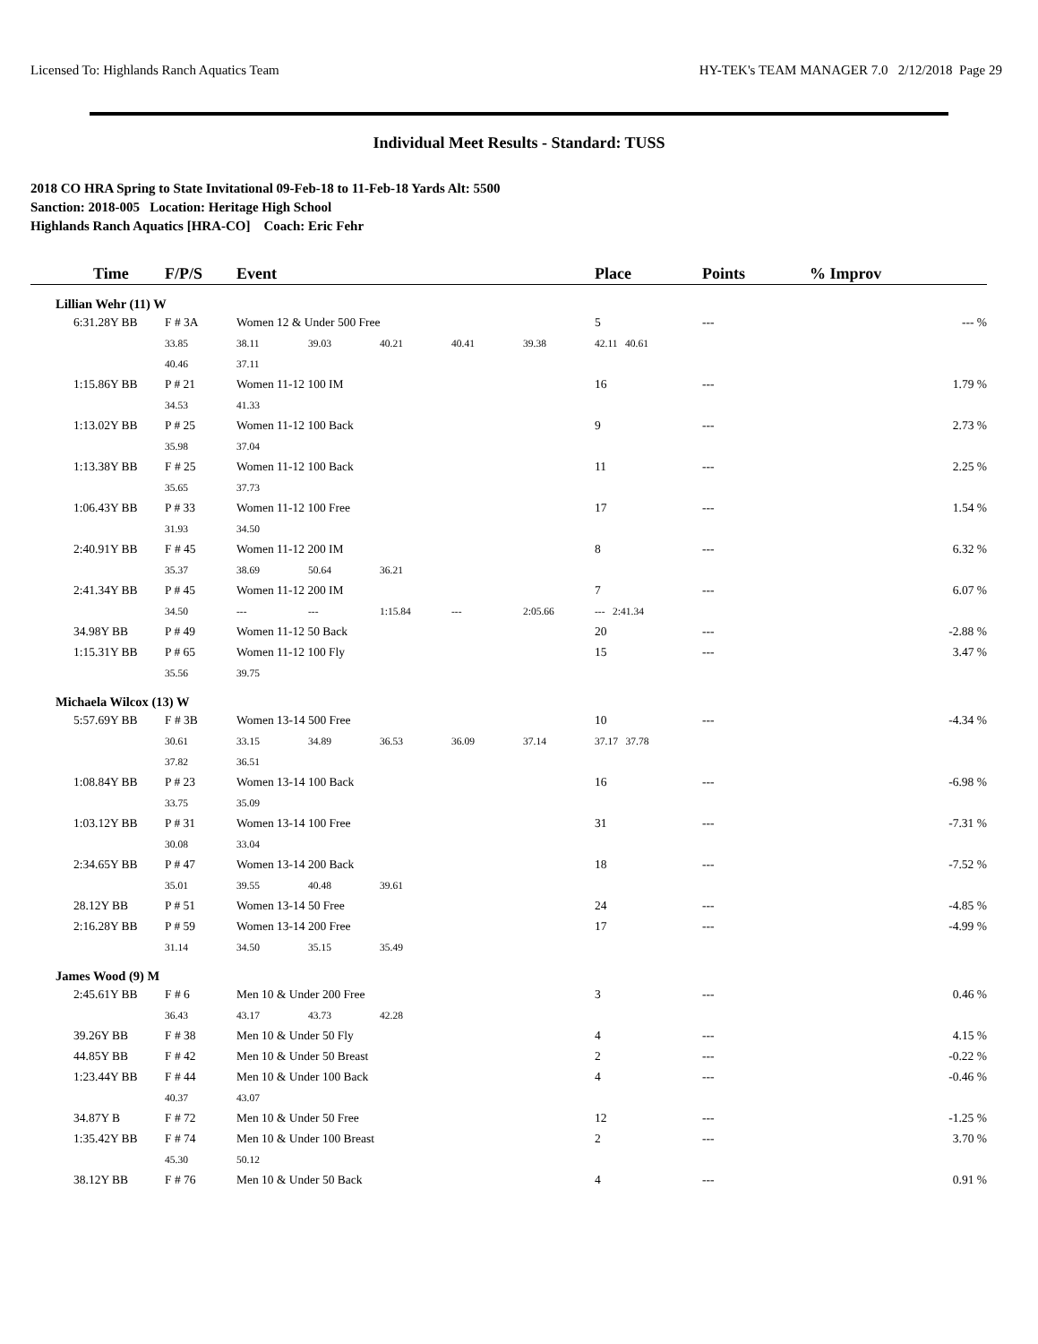Licensed To: Highlands Ranch Aquatics Team HY-TEK's TEAM MANAGER 7.0 2/12/2018 Page 29
Individual Meet Results - Standard: TUSS
2018 CO HRA Spring to State Invitational 09-Feb-18 to 11-Feb-18 Yards Alt: 5500
Sanction: 2018-005 Location: Heritage High School
Highlands Ranch Aquatics [HRA-CO] Coach: Eric Fehr
| Time | | F/P/S | Event | | | | | Place | Points | % Improv |
| --- | --- | --- | --- | --- | --- | --- | --- | --- | --- | --- |
| Lillian Wehr (11) W | | | | | | | | | | |
| 6:31.28Y BB | | F # 3A | Women 12 & Under 500 Free | | | | | 5 | --- | --- % |
| | | 33.85 | 38.11 | 39.03 | 40.21 | 40.41 | 39.38 | 42.11 40.61 | | |
| | | 40.46 | 37.11 | | | | | | | |
| 1:15.86Y BB | | P # 21 | Women 11-12 100 IM | | | | | 16 | --- | 1.79 % |
| | | 34.53 | 41.33 | | | | | | | |
| 1:13.02Y BB | | P # 25 | Women 11-12 100 Back | | | | | 9 | --- | 2.73 % |
| | | 35.98 | 37.04 | | | | | | | |
| 1:13.38Y BB | | F # 25 | Women 11-12 100 Back | | | | | 11 | --- | 2.25 % |
| | | 35.65 | 37.73 | | | | | | | |
| 1:06.43Y BB | | P # 33 | Women 11-12 100 Free | | | | | 17 | --- | 1.54 % |
| | | 31.93 | 34.50 | | | | | | | |
| 2:40.91Y BB | | F # 45 | Women 11-12 200 IM | | | | | 8 | --- | 6.32 % |
| | | 35.37 | 38.69 | 50.64 | 36.21 | | | | | |
| 2:41.34Y BB | | P # 45 | Women 11-12 200 IM | | | | | 7 | --- | 6.07 % |
| | | 34.50 | --- | --- | 1:15.84 | --- | 2:05.66 | --- 2:41.34 | | |
| 34.98Y BB | | P # 49 | Women 11-12 50 Back | | | | | 20 | --- | -2.88 % |
| 1:15.31Y BB | | P # 65 | Women 11-12 100 Fly | | | | | 15 | --- | 3.47 % |
| | | 35.56 | 39.75 | | | | | | | |
| Michaela Wilcox (13) W | | | | | | | | | | |
| 5:57.69Y BB | | F # 3B | Women 13-14 500 Free | | | | | 10 | --- | -4.34 % |
| | | 30.61 | 33.15 | 34.89 | 36.53 | 36.09 | 37.14 | 37.17 37.78 | | |
| | | 37.82 | 36.51 | | | | | | | |
| 1:08.84Y BB | | P # 23 | Women 13-14 100 Back | | | | | 16 | --- | -6.98 % |
| | | 33.75 | 35.09 | | | | | | | |
| 1:03.12Y BB | | P # 31 | Women 13-14 100 Free | | | | | 31 | --- | -7.31 % |
| | | 30.08 | 33.04 | | | | | | | |
| 2:34.65Y BB | | P # 47 | Women 13-14 200 Back | | | | | 18 | --- | -7.52 % |
| | | 35.01 | 39.55 | 40.48 | 39.61 | | | | | |
| 28.12Y BB | | P # 51 | Women 13-14 50 Free | | | | | 24 | --- | -4.85 % |
| 2:16.28Y BB | | P # 59 | Women 13-14 200 Free | | | | | 17 | --- | -4.99 % |
| | | 31.14 | 34.50 | 35.15 | 35.49 | | | | | |
| James Wood (9) M | | | | | | | | | | |
| 2:45.61Y BB | | F # 6 | Men 10 & Under 200 Free | | | | | 3 | --- | 0.46 % |
| | | 36.43 | 43.17 | 43.73 | 42.28 | | | | | |
| 39.26Y BB | | F # 38 | Men 10 & Under 50 Fly | | | | | 4 | --- | 4.15 % |
| 44.85Y BB | | F # 42 | Men 10 & Under 50 Breast | | | | | 2 | --- | -0.22 % |
| 1:23.44Y BB | | F # 44 | Men 10 & Under 100 Back | | | | | 4 | --- | -0.46 % |
| | | 40.37 | 43.07 | | | | | | | |
| 34.87Y B | | F # 72 | Men 10 & Under 50 Free | | | | | 12 | --- | -1.25 % |
| 1:35.42Y BB | | F # 74 | Men 10 & Under 100 Breast | | | | | 2 | --- | 3.70 % |
| | | 45.30 | 50.12 | | | | | | | |
| 38.12Y BB | | F # 76 | Men 10 & Under 50 Back | | | | | 4 | --- | 0.91 % |